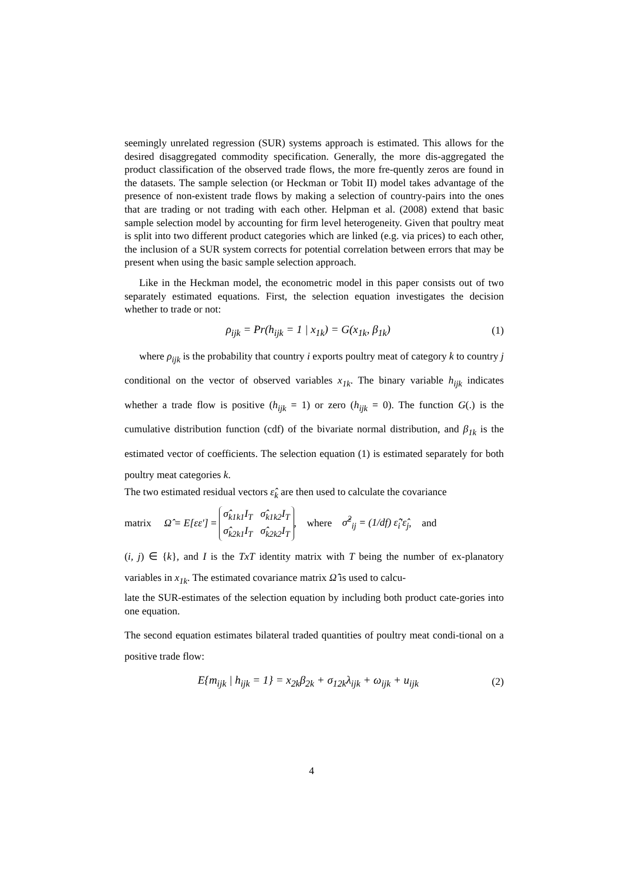seemingly unrelated regression (SUR) systems approach is estimated. This allows for the desired disaggregated commodity specification. Generally, the more dis-aggregated the product classification of the observed trade flows, the more fre-quently zeros are found in the datasets. The sample selection (or Heckman or Tobit II) model takes advantage of the presence of non-existent trade flows by making a selection of country-pairs into the ones that are trading or not trading with each other. Helpman et al. (2008) extend that basic sample selection model by accounting for firm level heterogeneity. Given that poultry meat is split into two different product categories which are linked (e.g. via prices) to each other, the inclusion of a SUR system corrects for potential correlation between errors that may be present when using the basic sample selection approach.
Like in the Heckman model, the econometric model in this paper consists out of two separately estimated equations. First, the selection equation investigates the decision whether to trade or not:
ρ<sub>ijk</sub> = Pr(h<sub>ijk</sub> = 1 | x<sub>1k</sub>) = G(x<sub>1k</sub>, β<sub>1k</sub>) (1)
where ρ<sub>ijk</sub> is the probability that country i exports poultry meat of category k to country j conditional on the vector of observed variables x<sub>1k</sub>. The binary variable h<sub>ijk</sub> indicates whether a trade flow is positive (h<sub>ijk</sub> = 1) or zero (h<sub>ijk</sub> = 0). The function G(.) is the cumulative distribution function (cdf) of the bivariate normal distribution, and β<sub>1k</sub> is the estimated vector of coefficients. The selection equation (1) is estimated separately for both poultry meat categories k.
The two estimated residual vectors ε̂<sub>k</sub> are then used to calculate the covariance
matrix Ω̂ = E[εε'] = σ̂<sub>k1k1</sub>I<sub>T</sub> σ̂<sub>k1k2</sub>I<sub>T</sub>
σ̂<sub>k2k1</sub>I<sub>T</sub> σ̂<sub>k2k2</sub>I<sub>T</sub>, where σ̂<sup>2</sup><sub>ij</sub> = (1/df) ε̂<sub>i</sub>'ε̂<sub>j</sub>, and
(i, j) ∈ {k}, and I is the TxT identity matrix with T being the number of ex-planatory variables in x<sub>1k</sub>. The estimated covariance matrix Ω̂ is used to calcu-
late the SUR-estimates of the selection equation by including both product cate-gories into one equation.
The second equation estimates bilateral traded quantities of poultry meat condi-tional on a positive trade flow:
E{m<sub>ijk</sub> | h<sub>ijk</sub> = 1} = x<sub>2k</sub>β<sub>2k</sub> + σ<sub>12k</sub>λ<sub>ijk</sub> + ω<sub>ijk</sub> + u<sub>ijk</sub> (2)
4